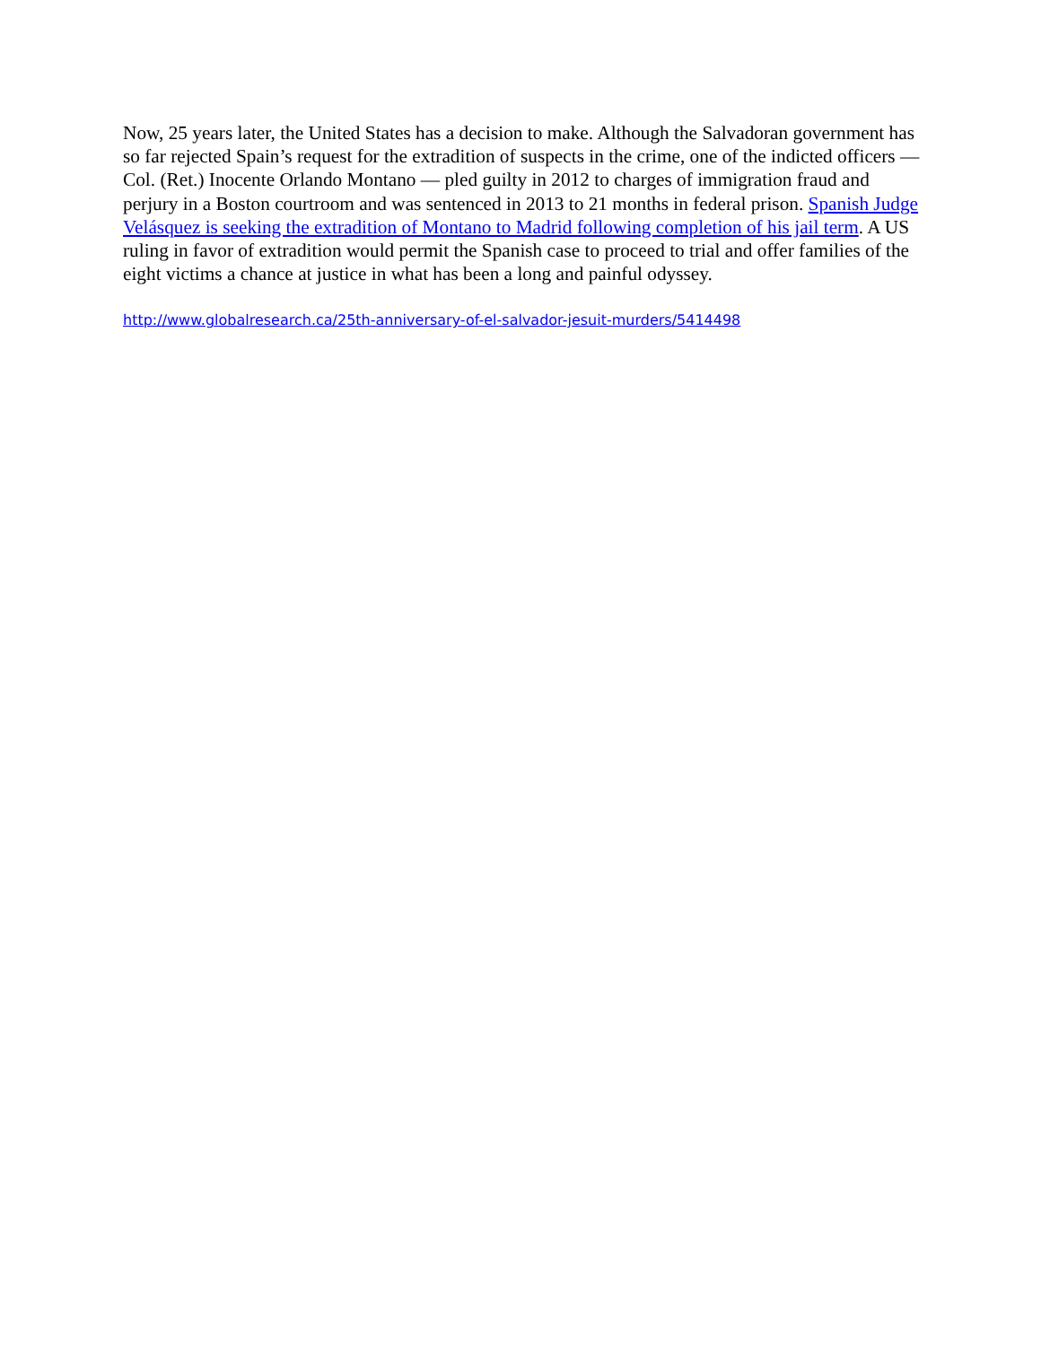Now, 25 years later, the United States has a decision to make. Although the Salvadoran government has so far rejected Spain’s request for the extradition of suspects in the crime, one of the indicted officers — Col. (Ret.) Inocente Orlando Montano — pled guilty in 2012 to charges of immigration fraud and perjury in a Boston courtroom and was sentenced in 2013 to 21 months in federal prison. Spanish Judge Velásquez is seeking the extradition of Montano to Madrid following completion of his jail term. A US ruling in favor of extradition would permit the Spanish case to proceed to trial and offer families of the eight victims a chance at justice in what has been a long and painful odyssey.
http://www.globalresearch.ca/25th-anniversary-of-el-salvador-jesuit-murders/5414498